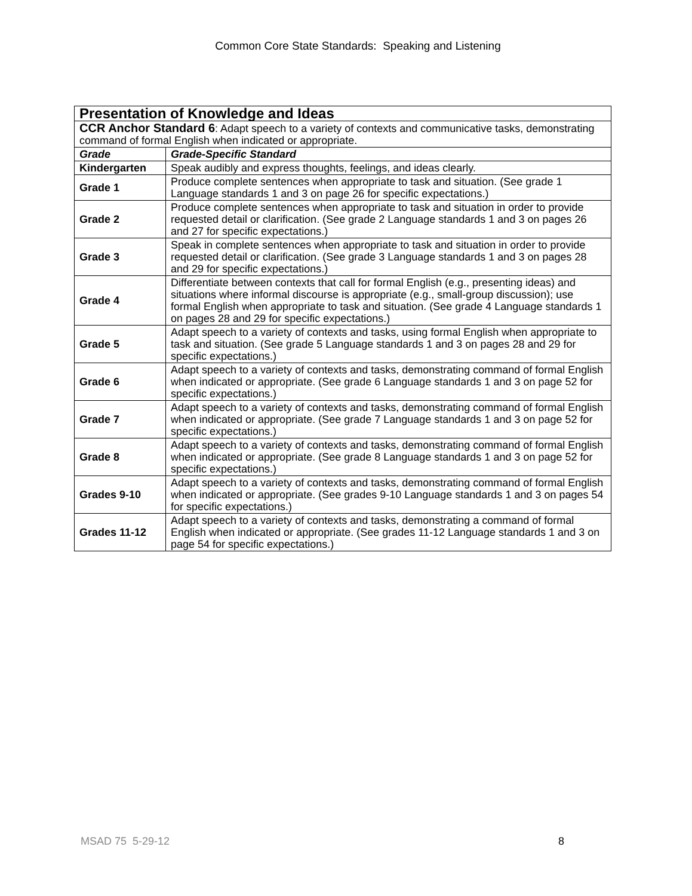Common Core State Standards: Speaking and Listening
| Presentation of Knowledge and Ideas | |
| CCR Anchor Standard 6 : Adapt speech to a variety of contexts and communicative tasks, demonstrating command of formal English when indicated or appropriate. | |
| Grade | Grade-Specific Standard |
| Kindergarten | Speak audibly and express thoughts, feelings, and ideas clearly. |
| Grade 1 | Produce complete sentences when appropriate to task and situation. (See grade 1 Language standards 1 and 3 on page 26 for specific expectations.) |
| Grade 2 | Produce complete sentences when appropriate to task and situation in order to provide requested detail or clarification. (See grade 2 Language standards 1 and 3 on pages 26 and 27 for specific expectations.) |
| Grade 3 | Speak in complete sentences when appropriate to task and situation in order to provide requested detail or clarification. (See grade 3 Language standards 1 and 3 on pages 28 and 29 for specific expectations.) |
| Grade 4 | Differentiate between contexts that call for formal English (e.g., presenting ideas) and situations where informal discourse is appropriate (e.g., small-group discussion); use formal English when appropriate to task and situation. (See grade 4 Language standards 1 on pages 28 and 29 for specific expectations.) |
| Grade 5 | Adapt speech to a variety of contexts and tasks, using formal English when appropriate to task and situation. (See grade 5 Language standards 1 and 3 on pages 28 and 29 for specific expectations.) |
| Grade 6 | Adapt speech to a variety of contexts and tasks, demonstrating command of formal English when indicated or appropriate. (See grade 6 Language standards 1 and 3 on page 52 for specific expectations.) |
| Grade 7 | Adapt speech to a variety of contexts and tasks, demonstrating command of formal English when indicated or appropriate. (See grade 7 Language standards 1 and 3 on page 52 for specific expectations.) |
| Grade 8 | Adapt speech to a variety of contexts and tasks, demonstrating command of formal English when indicated or appropriate. (See grade 8 Language standards 1 and 3 on page 52 for specific expectations.) |
| Grades 9-10 | Adapt speech to a variety of contexts and tasks, demonstrating command of formal English when indicated or appropriate. (See grades 9-10 Language standards 1 and 3 on pages 54 for specific expectations.) |
| Grades 11-12 | Adapt speech to a variety of contexts and tasks, demonstrating a command of formal English when indicated or appropriate. (See grades 11-12 Language standards 1 and 3 on page 54 for specific expectations.) |
MSAD 75 5-29-12 8